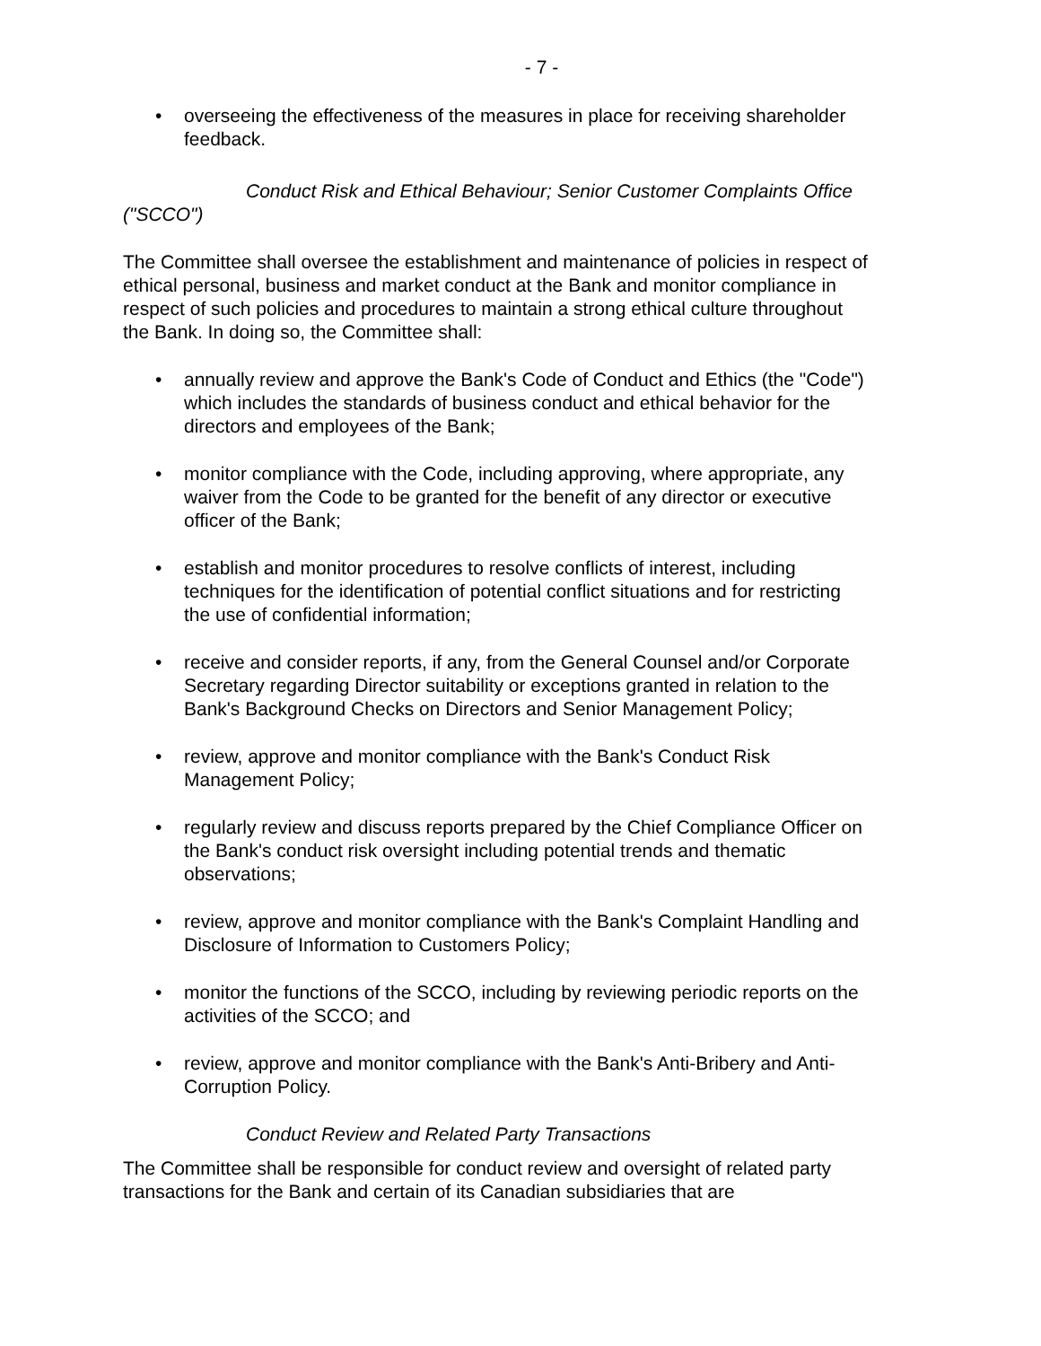- 7 -
• overseeing the effectiveness of the measures in place for receiving shareholder feedback.
Conduct Risk and Ethical Behaviour; Senior Customer Complaints Office ("SCCO")
The Committee shall oversee the establishment and maintenance of policies in respect of ethical personal, business and market conduct at the Bank and monitor compliance in respect of such policies and procedures to maintain a strong ethical culture throughout the Bank. In doing so, the Committee shall:
• annually review and approve the Bank's Code of Conduct and Ethics (the "Code") which includes the standards of business conduct and ethical behavior for the directors and employees of the Bank;
• monitor compliance with the Code, including approving, where appropriate, any waiver from the Code to be granted for the benefit of any director or executive officer of the Bank;
• establish and monitor procedures to resolve conflicts of interest, including techniques for the identification of potential conflict situations and for restricting the use of confidential information;
• receive and consider reports, if any, from the General Counsel and/or Corporate Secretary regarding Director suitability or exceptions granted in relation to the Bank's Background Checks on Directors and Senior Management Policy;
• review, approve and monitor compliance with the Bank's Conduct Risk Management Policy;
• regularly review and discuss reports prepared by the Chief Compliance Officer on the Bank's conduct risk oversight including potential trends and thematic observations;
• review, approve and monitor compliance with the Bank's Complaint Handling and Disclosure of Information to Customers Policy;
• monitor the functions of the SCCO, including by reviewing periodic reports on the activities of the SCCO; and
• review, approve and monitor compliance with the Bank's Anti-Bribery and Anti-Corruption Policy.
Conduct Review and Related Party Transactions
The Committee shall be responsible for conduct review and oversight of related party transactions for the Bank and certain of its Canadian subsidiaries that are